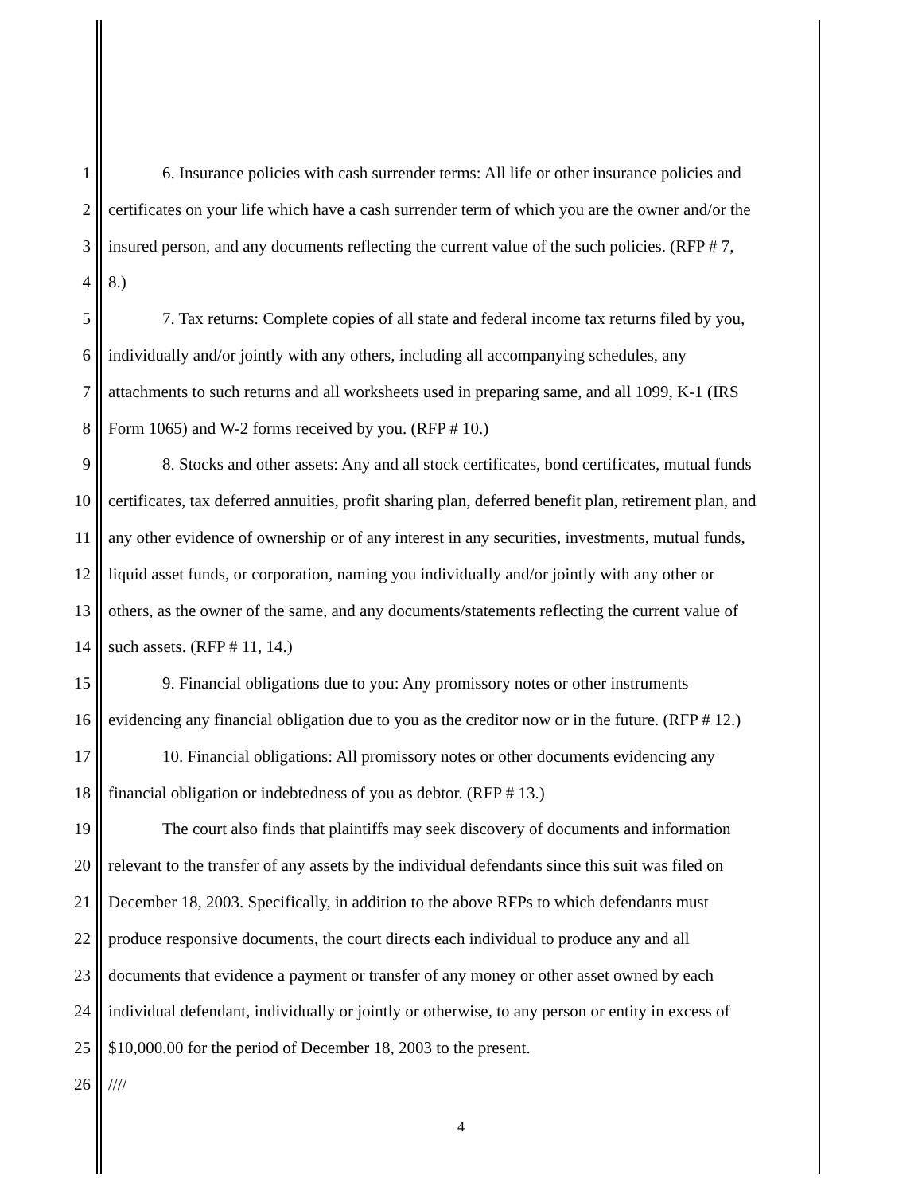1 6. Insurance policies with cash surrender terms: All life or other insurance policies and
2 certificates on your life which have a cash surrender term of which you are the owner and/or the
3 insured person, and any documents reflecting the current value of the such policies. (RFP # 7,
4 8.)
5 7. Tax returns: Complete copies of all state and federal income tax returns filed by you,
6 individually and/or jointly with any others, including all accompanying schedules, any
7 attachments to such returns and all worksheets used in preparing same, and all 1099, K-1 (IRS
8 Form 1065) and W-2 forms received by you. (RFP # 10.)
9 8. Stocks and other assets: Any and all stock certificates, bond certificates, mutual funds
10 certificates, tax deferred annuities, profit sharing plan, deferred benefit plan, retirement plan, and
11 any other evidence of ownership or of any interest in any securities, investments, mutual funds,
12 liquid asset funds, or corporation, naming you individually and/or jointly with any other or
13 others, as the owner of the same, and any documents/statements reflecting the current value of
14 such assets. (RFP # 11, 14.)
15 9. Financial obligations due to you: Any promissory notes or other instruments
16 evidencing any financial obligation due to you as the creditor now or in the future. (RFP # 12.)
17 10. Financial obligations: All promissory notes or other documents evidencing any
18 financial obligation or indebtedness of you as debtor. (RFP # 13.)
19 The court also finds that plaintiffs may seek discovery of documents and information
20 relevant to the transfer of any assets by the individual defendants since this suit was filed on
21 December 18, 2003. Specifically, in addition to the above RFPs to which defendants must
22 produce responsive documents, the court directs each individual to produce any and all
23 documents that evidence a payment or transfer of any money or other asset owned by each
24 individual defendant, individually or jointly or otherwise, to any person or entity in excess of
25 $10,000.00 for the period of December 18, 2003 to the present.
26 ////
4